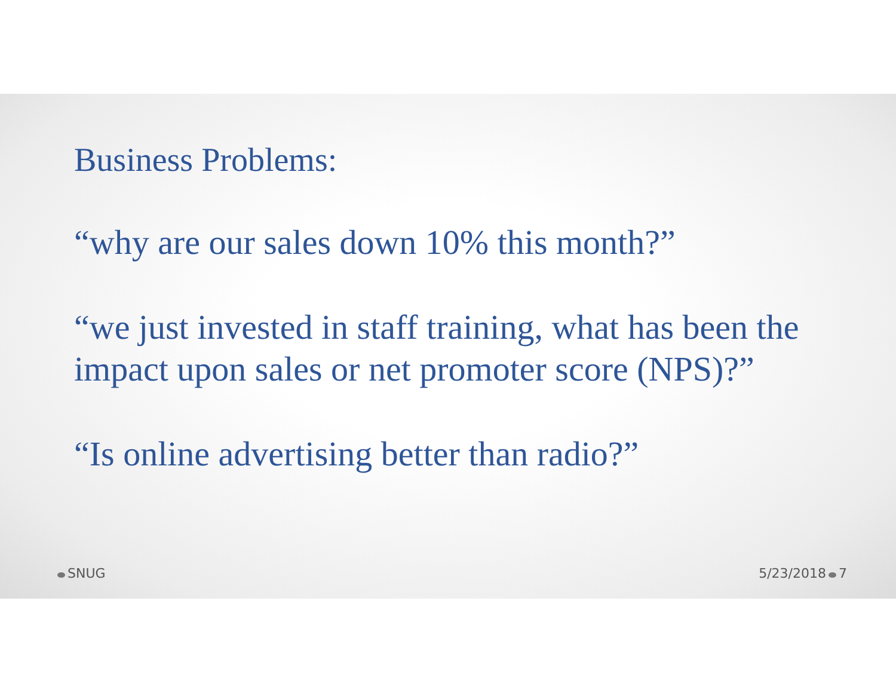Business Problems:
“why are our sales down 10% this month?”
“we just invested in staff training, what has been the impact upon sales or net promoter score (NPS)?”
“Is online advertising better than radio?”
SNUG 5/23/2018 7